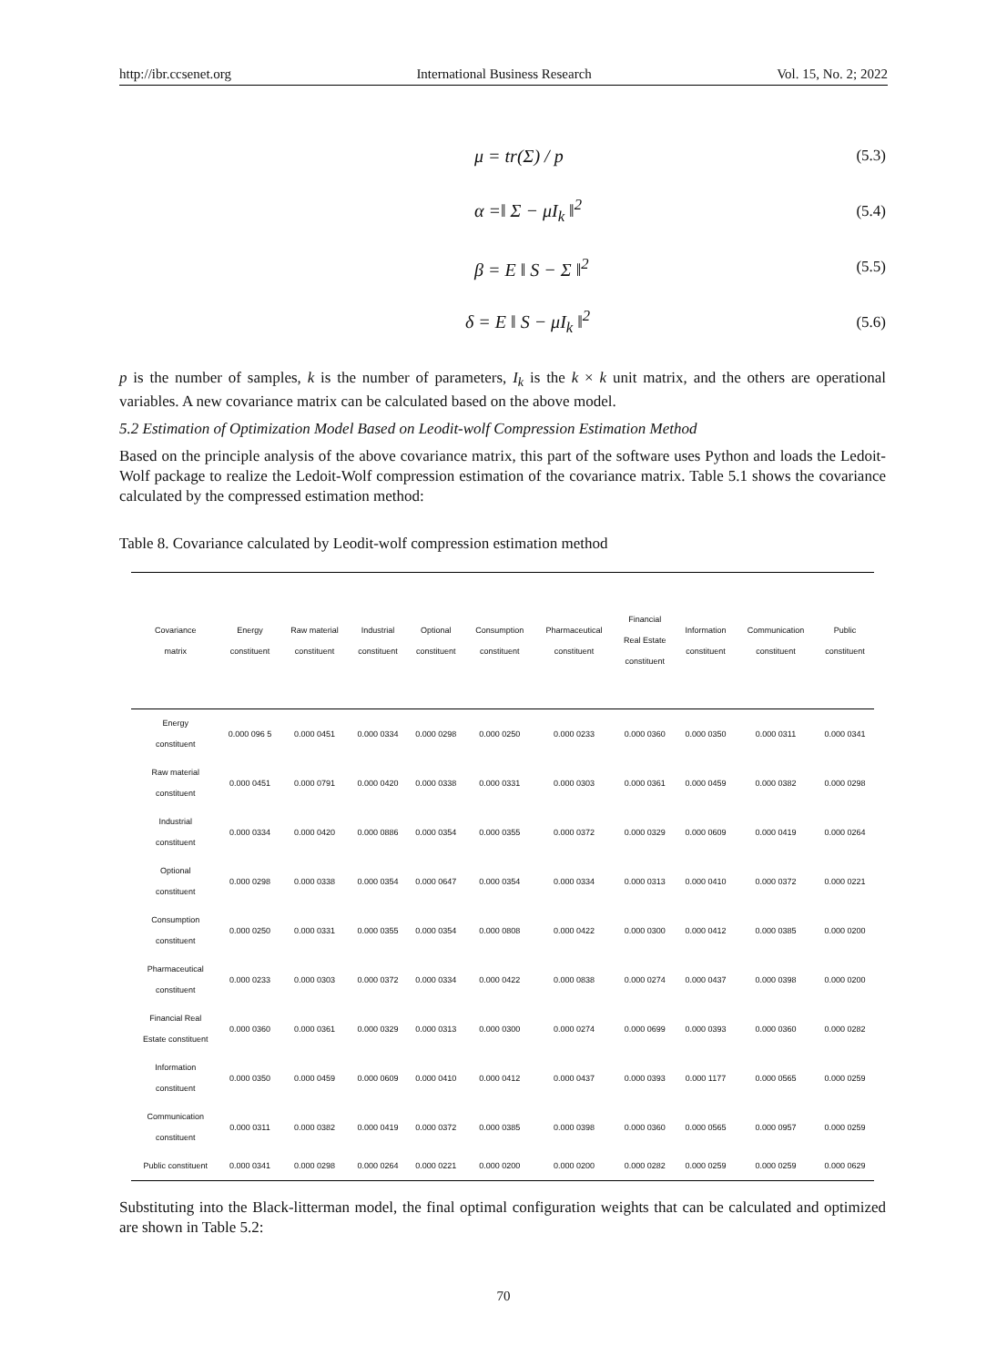http://ibr.ccsenet.org International Business Research Vol. 15, No. 2; 2022
μ = tr(Σ) / p (5.3)
α =‖ Σ − μI<sub>k</sub> ‖<sup>2</sup> (5.4)
β = E ‖ S − Σ ‖<sup>2</sup> (5.5)
δ = E ‖ S − μI<sub>k</sub> ‖<sup>2</sup> (5.6)
p is the number of samples, k is the number of parameters, I<sub>k</sub> is the k × k unit matrix, and the others are operational variables. A new covariance matrix can be calculated based on the above model.
5.2 Estimation of Optimization Model Based on Leodit-wolf Compression Estimation Method
Based on the principle analysis of the above covariance matrix, this part of the software uses Python and loads the Ledoit-Wolf package to realize the Ledoit-Wolf compression estimation of the covariance matrix. Table 5.1 shows the covariance calculated by the compressed estimation method:
Table 8. Covariance calculated by Leodit-wolf compression estimation method
| Covariance matrix | Energy constituent | Raw material constituent | Industrial constituent | Optional constituent | Consumption constituent | Pharmaceutical constituent | Financial Real Estate constituent | Information constituent | Communication constituent | Public constituent |
| --- | --- | --- | --- | --- | --- | --- | --- | --- | --- | --- |
| Energy constituent | 0.000 096 5 | 0.000 0451 | 0.000 0334 | 0.000 0298 | 0.000 0250 | 0.000 0233 | 0.000 0360 | 0.000 0350 | 0.000 0311 | 0.000 0341 |
| Raw material constituent | 0.000 0451 | 0.000 0791 | 0.000 0420 | 0.000 0338 | 0.000 0331 | 0.000 0303 | 0.000 0361 | 0.000 0459 | 0.000 0382 | 0.000 0298 |
| Industrial constituent | 0.000 0334 | 0.000 0420 | 0.000 0886 | 0.000 0354 | 0.000 0355 | 0.000 0372 | 0.000 0329 | 0.000 0609 | 0.000 0419 | 0.000 0264 |
| Optional constituent | 0.000 0298 | 0.000 0338 | 0.000 0354 | 0.000 0647 | 0.000 0354 | 0.000 0334 | 0.000 0313 | 0.000 0410 | 0.000 0372 | 0.000 0221 |
| Consumption constituent | 0.000 0250 | 0.000 0331 | 0.000 0355 | 0.000 0354 | 0.000 0808 | 0.000 0422 | 0.000 0300 | 0.000 0412 | 0.000 0385 | 0.000 0200 |
| Pharmaceutical constituent | 0.000 0233 | 0.000 0303 | 0.000 0372 | 0.000 0334 | 0.000 0422 | 0.000 0838 | 0.000 0274 | 0.000 0437 | 0.000 0398 | 0.000 0200 |
| Financial Real Estate constituent | 0.000 0360 | 0.000 0361 | 0.000 0329 | 0.000 0313 | 0.000 0300 | 0.000 0274 | 0.000 0699 | 0.000 0393 | 0.000 0360 | 0.000 0282 |
| Information constituent | 0.000 0350 | 0.000 0459 | 0.000 0609 | 0.000 0410 | 0.000 0412 | 0.000 0437 | 0.000 0393 | 0.000 1177 | 0.000 0565 | 0.000 0259 |
| Communication constituent | 0.000 0311 | 0.000 0382 | 0.000 0419 | 0.000 0372 | 0.000 0385 | 0.000 0398 | 0.000 0360 | 0.000 0565 | 0.000 0957 | 0.000 0259 |
| Public constituent | 0.000 0341 | 0.000 0298 | 0.000 0264 | 0.000 0221 | 0.000 0200 | 0.000 0200 | 0.000 0282 | 0.000 0259 | 0.000 0259 | 0.000 0629 |
Substituting into the Black-litterman model, the final optimal configuration weights that can be calculated and optimized are shown in Table 5.2:
70